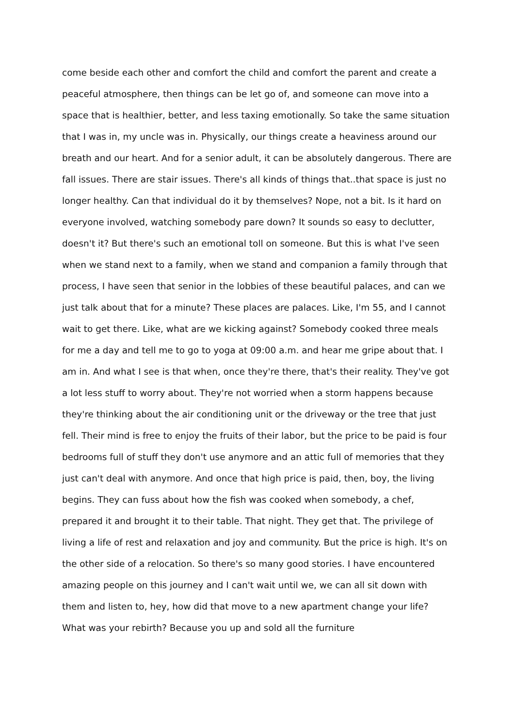come beside each other and comfort the child and comfort the parent and create a peaceful atmosphere, then things can be let go of, and someone can move into a space that is healthier, better, and less taxing emotionally. So take the same situation that I was in, my uncle was in. Physically, our things create a heaviness around our breath and our heart. And for a senior adult, it can be absolutely dangerous. There are fall issues. There are stair issues. There's all kinds of things that..that space is just no longer healthy. Can that individual do it by themselves? Nope, not a bit. Is it hard on everyone involved, watching somebody pare down? It sounds so easy to declutter, doesn't it? But there's such an emotional toll on someone. But this is what I've seen when we stand next to a family, when we stand and companion a family through that process, I have seen that senior in the lobbies of these beautiful palaces, and can we just talk about that for a minute? These places are palaces. Like, I'm 55, and I cannot wait to get there. Like, what are we kicking against? Somebody cooked three meals for me a day and tell me to go to yoga at 09:00 a.m. and hear me gripe about that. I am in. And what I see is that when, once they're there, that's their reality. They've got a lot less stuff to worry about. They're not worried when a storm happens because they're thinking about the air conditioning unit or the driveway or the tree that just fell. Their mind is free to enjoy the fruits of their labor, but the price to be paid is four bedrooms full of stuff they don't use anymore and an attic full of memories that they just can't deal with anymore. And once that high price is paid, then, boy, the living begins. They can fuss about how the fish was cooked when somebody, a chef, prepared it and brought it to their table. That night. They get that. The privilege of living a life of rest and relaxation and joy and community. But the price is high. It's on the other side of a relocation. So there's so many good stories. I have encountered amazing people on this journey and I can't wait until we, we can all sit down with them and listen to, hey, how did that move to a new apartment change your life? What was your rebirth? Because you up and sold all the furniture